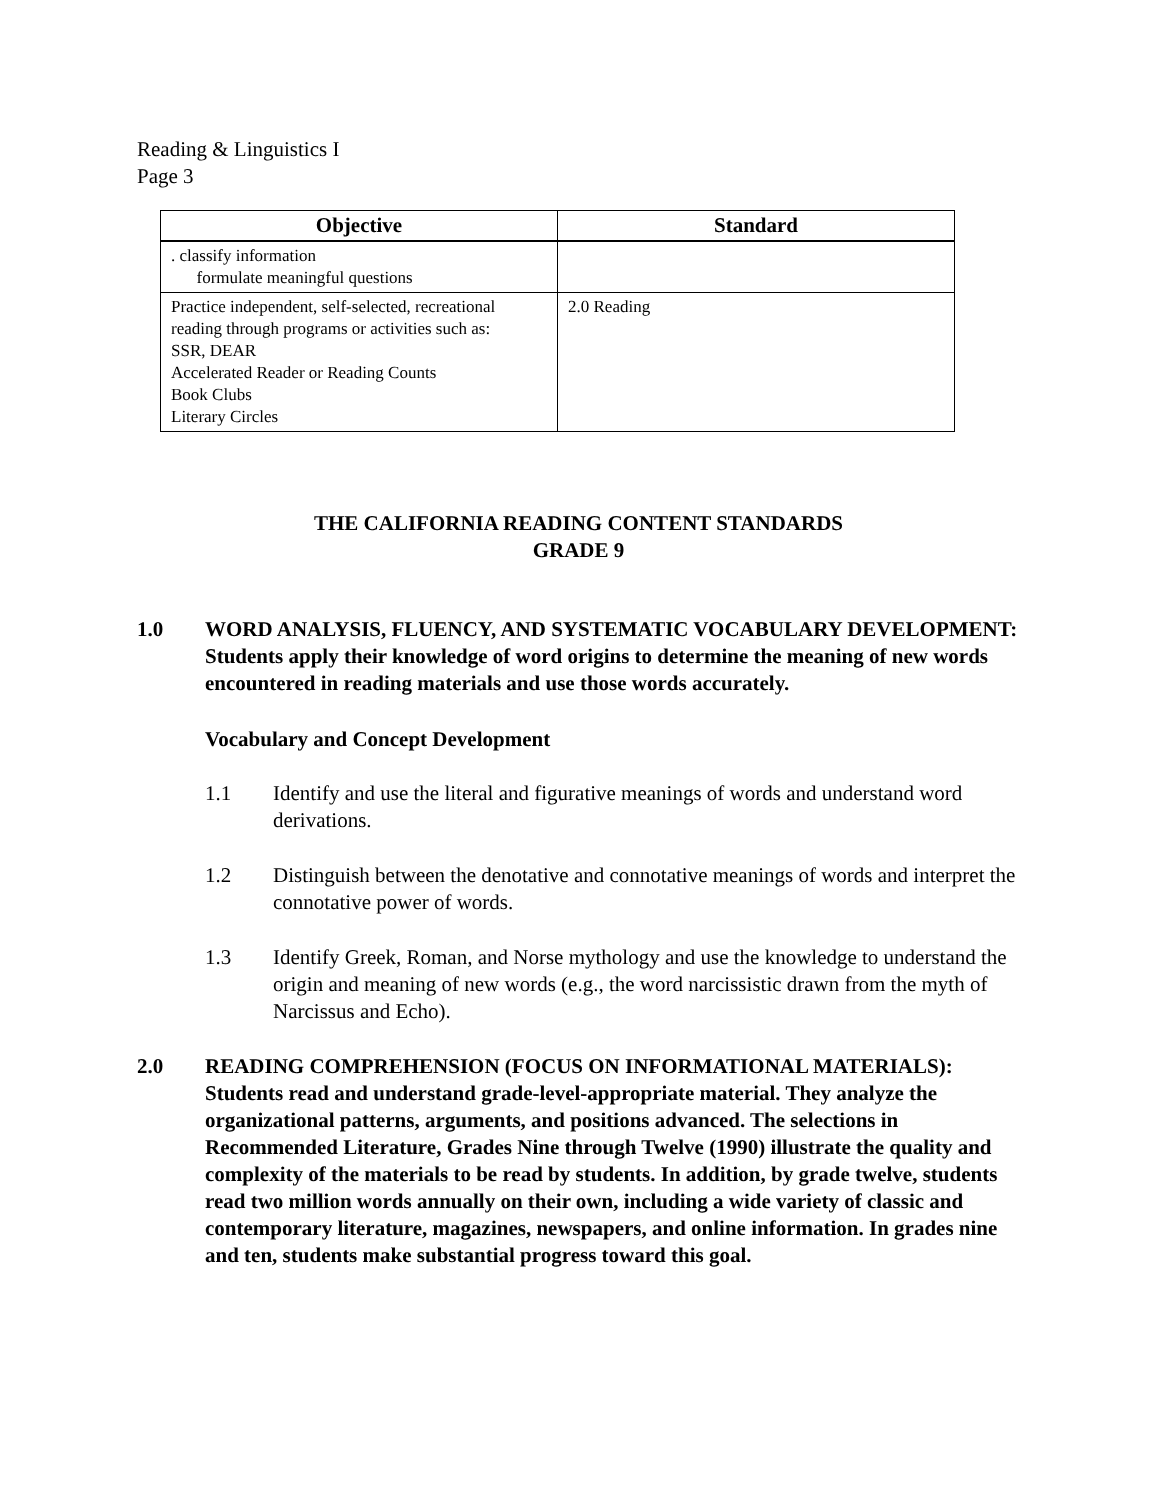Reading & Linguistics I
Page 3
| Objective | Standard |
| --- | --- |
| . classify information formulate meaningful questions | |
| Practice independent, self-selected, recreational reading through programs or activities such as: SSR, DEAR Accelerated Reader or Reading Counts Book Clubs Literary Circles | 2.0 Reading |
THE CALIFORNIA READING CONTENT STANDARDS
GRADE 9
1.0 WORD ANALYSIS, FLUENCY, AND SYSTEMATIC VOCABULARY DEVELOPMENT: Students apply their knowledge of word origins to determine the meaning of new words encountered in reading materials and use those words accurately.
Vocabulary and Concept Development
1.1 Identify and use the literal and figurative meanings of words and understand word derivations.
1.2 Distinguish between the denotative and connotative meanings of words and interpret the connotative power of words.
1.3 Identify Greek, Roman, and Norse mythology and use the knowledge to understand the origin and meaning of new words (e.g., the word narcissistic drawn from the myth of Narcissus and Echo).
2.0 READING COMPREHENSION (FOCUS ON INFORMATIONAL MATERIALS): Students read and understand grade-level-appropriate material. They analyze the organizational patterns, arguments, and positions advanced. The selections in Recommended Literature, Grades Nine through Twelve (1990) illustrate the quality and complexity of the materials to be read by students. In addition, by grade twelve, students read two million words annually on their own, including a wide variety of classic and contemporary literature, magazines, newspapers, and online information. In grades nine and ten, students make substantial progress toward this goal.